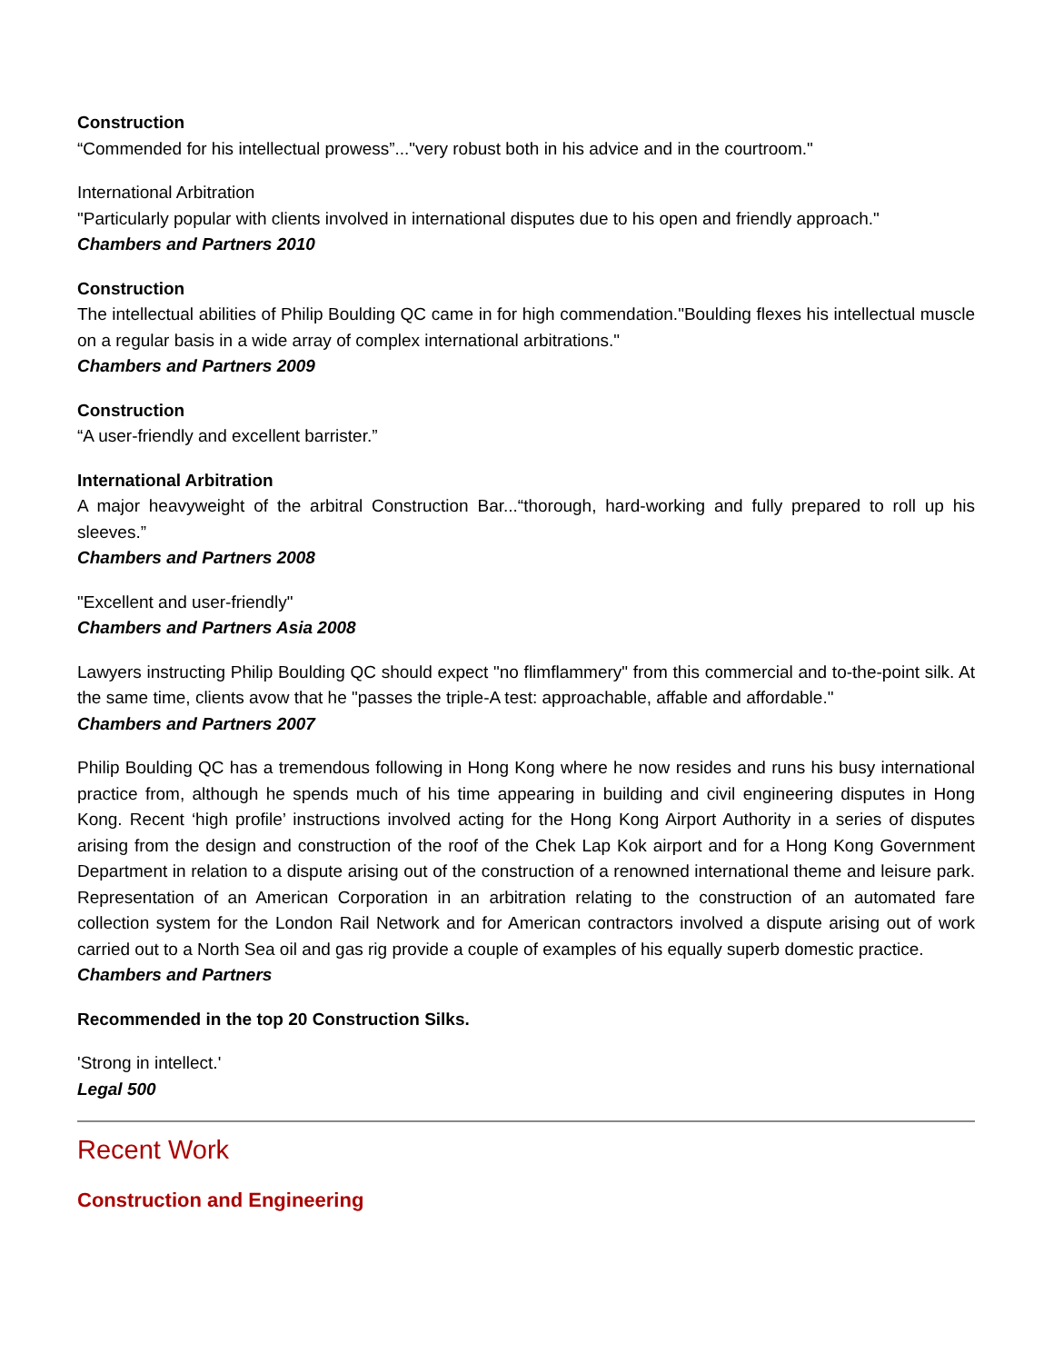Construction
“Commended for his intellectual prowess”..."very robust both in his advice and in the courtroom."
International Arbitration
"Particularly popular with clients involved in international disputes due to his open and friendly approach."
Chambers and Partners 2010
Construction
The intellectual abilities of Philip Boulding QC came in for high commendation."Boulding flexes his intellectual muscle on a regular basis in a wide array of complex international arbitrations."
Chambers and Partners 2009
Construction
“A user-friendly and excellent barrister.”
International Arbitration
A major heavyweight of the arbitral Construction Bar...“thorough, hard-working and fully prepared to roll up his sleeves.”
Chambers and Partners 2008
"Excellent and user-friendly"
Chambers and Partners Asia 2008
Lawyers instructing Philip Boulding QC should expect "no flimflammery" from this commercial and to-the-point silk. At the same time, clients avow that he "passes the triple-A test: approachable, affable and affordable."
Chambers and Partners 2007
Philip Boulding QC has a tremendous following in Hong Kong where he now resides and runs his busy international practice from, although he spends much of his time appearing in building and civil engineering disputes in Hong Kong. Recent ‘high profile’ instructions involved acting for the Hong Kong Airport Authority in a series of disputes arising from the design and construction of the roof of the Chek Lap Kok airport and for a Hong Kong Government Department in relation to a dispute arising out of the construction of a renowned international theme and leisure park. Representation of an American Corporation in an arbitration relating to the construction of an automated fare collection system for the London Rail Network and for American contractors involved a dispute arising out of work carried out to a North Sea oil and gas rig provide a couple of examples of his equally superb domestic practice.
Chambers and Partners
Recommended in the top 20 Construction Silks.
'Strong in intellect.'
Legal 500
Recent Work
Construction and Engineering